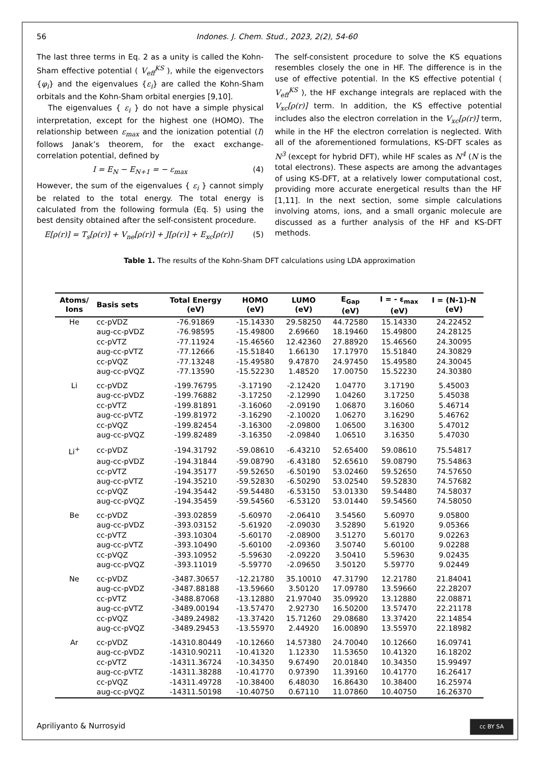56 Indones. J. Chem. Stud., 2023, 2(2), 54-60
The last three terms in Eq. 2 as a unity is called the Kohn-Sham effective potential ( V<sub>eff</sub><sup>KS</sup> ), while the eigenvectors {φ<sub>i</sub>} and the eigenvalues {ε<sub>i</sub>} are called the Kohn-Sham orbitals and the Kohn-Sham orbital energies [9,10].
The eigenvalues { ε<sub>i</sub> } do not have a simple physical interpretation, except for the highest one (HOMO). The relationship between ε<sub>max</sub> and the ionization potential (I) follows Janak’s theorem, for the exact exchange-correlation potential, defined by
I = E<sub>N</sub> − E<sub>N+1</sub> = − ε<sub>max</sub> (4)
However, the sum of the eigenvalues { ε<sub>i</sub> } cannot simply be related to the total energy. The total energy is calculated from the following formula (Eq. 5) using the best density obtained after the self-consistent procedure.
E[ρ(r)] = T<sub>s</sub>[ρ(r)] + V<sub>ne</sub>[ρ(r)] + J[ρ(r)] + E<sub>xc</sub>[ρ(r)] (5)
The self-consistent procedure to solve the KS equations resembles closely the one in HF. The difference is in the use of effective potential. In the KS effective potential ( V<sub>eff</sub><sup>KS</sup> ), the HF exchange integrals are replaced with the V<sub>xc</sub>[ρ(r)] term. In addition, the KS effective potential includes also the electron correlation in the V<sub>xc</sub>[ρ(r)] term, while in the HF the electron correlation is neglected. With all of the aforementioned formulations, KS-DFT scales as N<sup>3</sup> (except for hybrid DFT), while HF scales as N<sup>4</sup> (N is the total electrons). These aspects are among the advantages of using KS-DFT, at a relatively lower computational cost, providing more accurate energetical results than the HF [1,11]. In the next section, some simple calculations involving atoms, ions, and a small organic molecule are discussed as a further analysis of the HF and KS-DFT methods.
Table 1. The results of the Kohn-Sham DFT calculations using LDA approximation
| Atoms/ Ions | Basis sets | Total Energy (eV) | HOMO (eV) | LUMO (eV) | E<sub>Gap</sub> (eV) | I = - ε<sub>max</sub> (eV) | I = (N-1)-N (eV) |
| --- | --- | --- | --- | --- | --- | --- | --- |
| He | cc-pVDZ | -76.91869 | -15.14330 | 29.58250 | 44.72580 | 15.14330 | 24.22452 |
| | aug-cc-pVDZ | -76.98595 | -15.49800 | 2.69660 | 18.19460 | 15.49800 | 24.28125 |
| | cc-pVTZ | -77.11924 | -15.46560 | 12.42360 | 27.88920 | 15.46560 | 24.30095 |
| | aug-cc-pVTZ | -77.12666 | -15.51840 | 1.66130 | 17.17970 | 15.51840 | 24.30829 |
| | cc-pVQZ | -77.13248 | -15.49580 | 9.47870 | 24.97450 | 15.49580 | 24.30045 |
| | aug-cc-pVQZ | -77.13590 | -15.52230 | 1.48520 | 17.00750 | 15.52230 | 24.30380 |
| Li | cc-pVDZ | -199.76795 | -3.17190 | -2.12420 | 1.04770 | 3.17190 | 5.45003 |
| | aug-cc-pVDZ | -199.76882 | -3.17250 | -2.12990 | 1.04260 | 3.17250 | 5.45038 |
| | cc-pVTZ | -199.81891 | -3.16060 | -2.09190 | 1.06870 | 3.16060 | 5.46714 |
| | aug-cc-pVTZ | -199.81972 | -3.16290 | -2.10020 | 1.06270 | 3.16290 | 5.46762 |
| | cc-pVQZ | -199.82454 | -3.16300 | -2.09800 | 1.06500 | 3.16300 | 5.47012 |
| | aug-cc-pVQZ | -199.82489 | -3.16350 | -2.09840 | 1.06510 | 3.16350 | 5.47030 |
| Li<sup>+</sup> | cc-pVDZ | -194.31792 | -59.08610 | -6.43210 | 52.65400 | 59.08610 | 75.54817 |
| | aug-cc-pVDZ | -194.31844 | -59.08790 | -6.43180 | 52.65610 | 59.08790 | 75.54863 |
| | cc-pVTZ | -194.35177 | -59.52650 | -6.50190 | 53.02460 | 59.52650 | 74.57650 |
| | aug-cc-pVTZ | -194.35210 | -59.52830 | -6.50290 | 53.02540 | 59.52830 | 74.57682 |
| | cc-pVQZ | -194.35442 | -59.54480 | -6.53150 | 53.01330 | 59.54480 | 74.58037 |
| | aug-cc-pVQZ | -194.35459 | -59.54560 | -6.53120 | 53.01440 | 59.54560 | 74.58050 |
| Be | cc-pVDZ | -393.02859 | -5.60970 | -2.06410 | 3.54560 | 5.60970 | 9.05800 |
| | aug-cc-pVDZ | -393.03152 | -5.61920 | -2.09030 | 3.52890 | 5.61920 | 9.05366 |
| | cc-pVTZ | -393.10304 | -5.60170 | -2.08900 | 3.51270 | 5.60170 | 9.02263 |
| | aug-cc-pVTZ | -393.10490 | -5.60100 | -2.09360 | 3.50740 | 5.60100 | 9.02288 |
| | cc-pVQZ | -393.10952 | -5.59630 | -2.09220 | 3.50410 | 5.59630 | 9.02435 |
| | aug-cc-pVQZ | -393.11019 | -5.59770 | -2.09650 | 3.50120 | 5.59770 | 9.02449 |
| Ne | cc-pVDZ | -3487.30657 | -12.21780 | 35.10010 | 47.31790 | 12.21780 | 21.84041 |
| | aug-cc-pVDZ | -3487.88188 | -13.59660 | 3.50120 | 17.09780 | 13.59660 | 22.28207 |
| | cc-pVTZ | -3488.87068 | -13.12880 | 21.97040 | 35.09920 | 13.12880 | 22.08871 |
| | aug-cc-pVTZ | -3489.00194 | -13.57470 | 2.92730 | 16.50200 | 13.57470 | 22.21178 |
| | cc-pVQZ | -3489.24982 | -13.37420 | 15.71260 | 29.08680 | 13.37420 | 22.14854 |
| | aug-cc-pVQZ | -3489.29453 | -13.55970 | 2.44920 | 16.00890 | 13.55970 | 22.18982 |
| Ar | cc-pVDZ | -14310.80449 | -10.12660 | 14.57380 | 24.70040 | 10.12660 | 16.09741 |
| | aug-cc-pVDZ | -14310.90211 | -10.41320 | 1.12330 | 11.53650 | 10.41320 | 16.18202 |
| | cc-pVTZ | -14311.36724 | -10.34350 | 9.67490 | 20.01840 | 10.34350 | 15.99497 |
| | aug-cc-pVTZ | -14311.38288 | -10.41770 | 0.97390 | 11.39160 | 10.41770 | 16.26417 |
| | cc-pVQZ | -14311.49728 | -10.38400 | 6.48030 | 16.86430 | 10.38400 | 16.25974 |
| | aug-cc-pVQZ | -14311.50198 | -10.40750 | 0.67110 | 11.07860 | 10.40750 | 16.26370 |
Apriliyanto & Nurrosyid cc BY SA